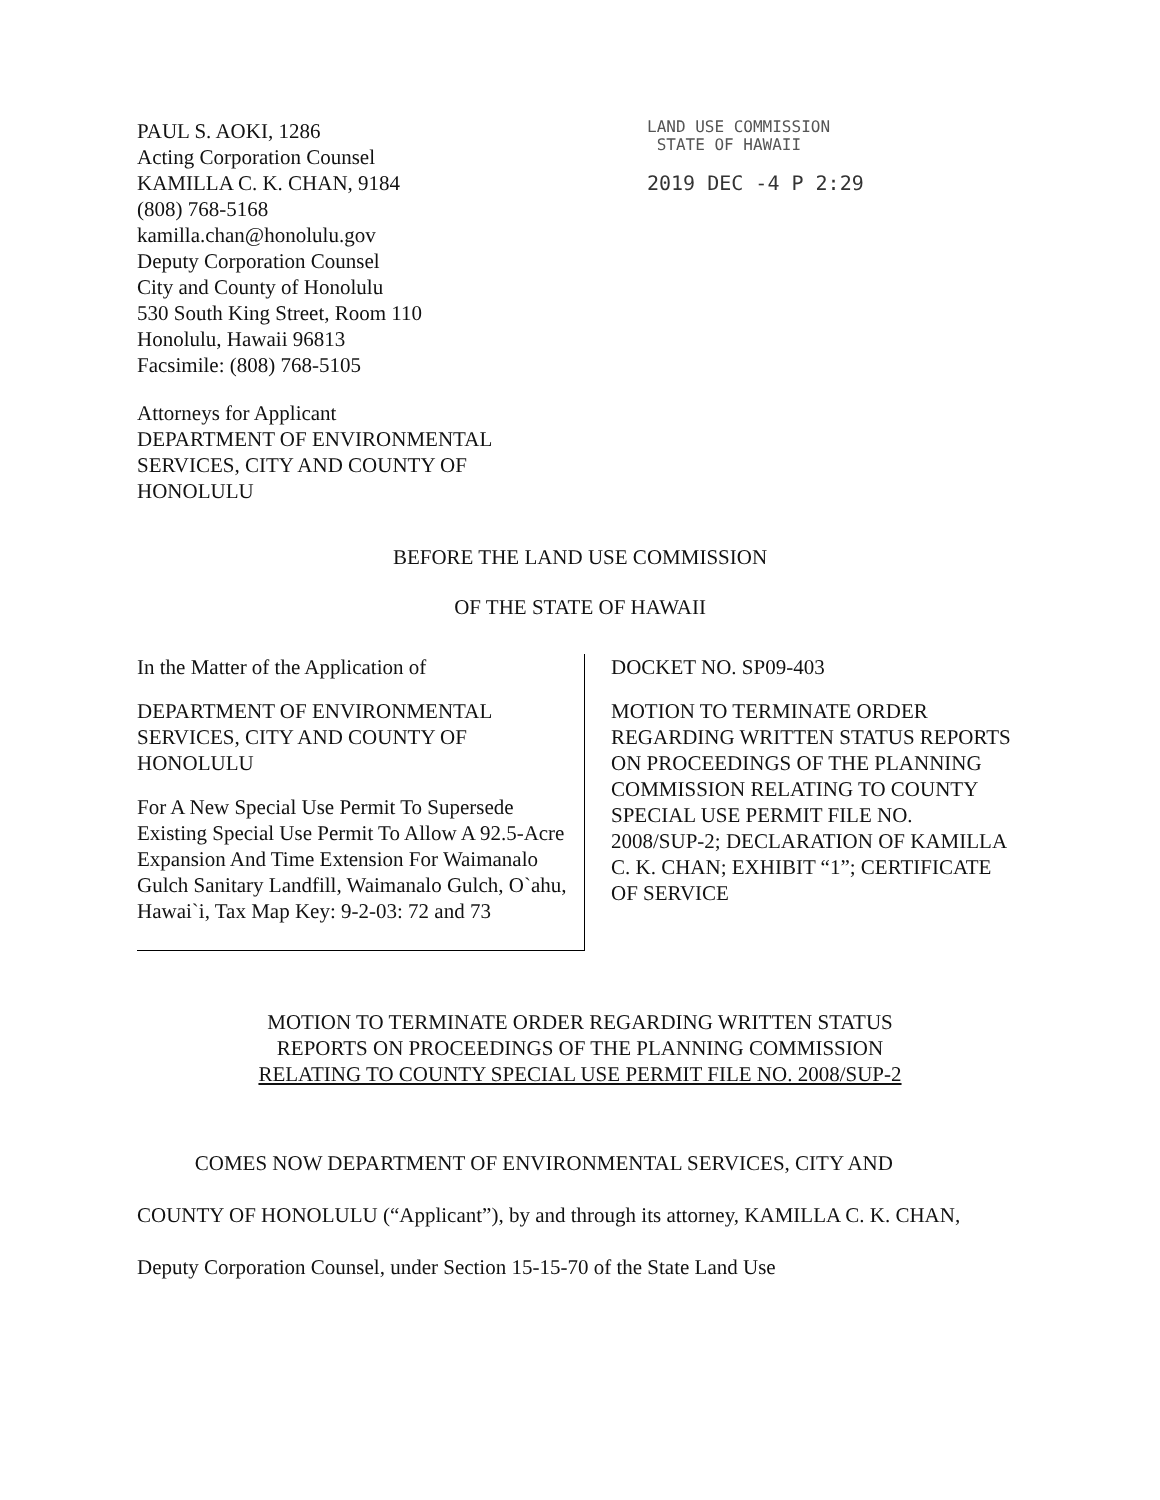PAUL S. AOKI, 1286
Acting Corporation Counsel
KAMILLA C. K. CHAN, 9184
(808) 768-5168
kamilla.chan@honolulu.gov
Deputy Corporation Counsel
City and County of Honolulu
530 South King Street, Room 110
Honolulu, Hawaii 96813
Facsimile: (808) 768-5105
LAND USE COMMISSION
STATE OF HAWAII
2019 DEC -4 P 2:29
Attorneys for Applicant
DEPARTMENT OF ENVIRONMENTAL
SERVICES, CITY AND COUNTY OF
HONOLULU
BEFORE THE LAND USE COMMISSION
OF THE STATE OF HAWAII
In the Matter of the Application of
DEPARTMENT OF ENVIRONMENTAL SERVICES, CITY AND COUNTY OF HONOLULU
For A New Special Use Permit To Supersede Existing Special Use Permit To Allow A 92.5-Acre Expansion And Time Extension For Waimanalo Gulch Sanitary Landfill, Waimanalo Gulch, O`ahu, Hawai`i, Tax Map Key: 9-2-03: 72 and 73
DOCKET NO. SP09-403
MOTION TO TERMINATE ORDER REGARDING WRITTEN STATUS REPORTS ON PROCEEDINGS OF THE PLANNING COMMISSION RELATING TO COUNTY SPECIAL USE PERMIT FILE NO. 2008/SUP-2; DECLARATION OF KAMILLA C. K. CHAN; EXHIBIT “1”; CERTIFICATE OF SERVICE
MOTION TO TERMINATE ORDER REGARDING WRITTEN STATUS
REPORTS ON PROCEEDINGS OF THE PLANNING COMMISSION
RELATING TO COUNTY SPECIAL USE PERMIT FILE NO. 2008/SUP-2
COMES NOW DEPARTMENT OF ENVIRONMENTAL SERVICES, CITY AND COUNTY OF HONOLULU (“Applicant”), by and through its attorney, KAMILLA C. K. CHAN, Deputy Corporation Counsel, under Section 15-15-70 of the State Land Use